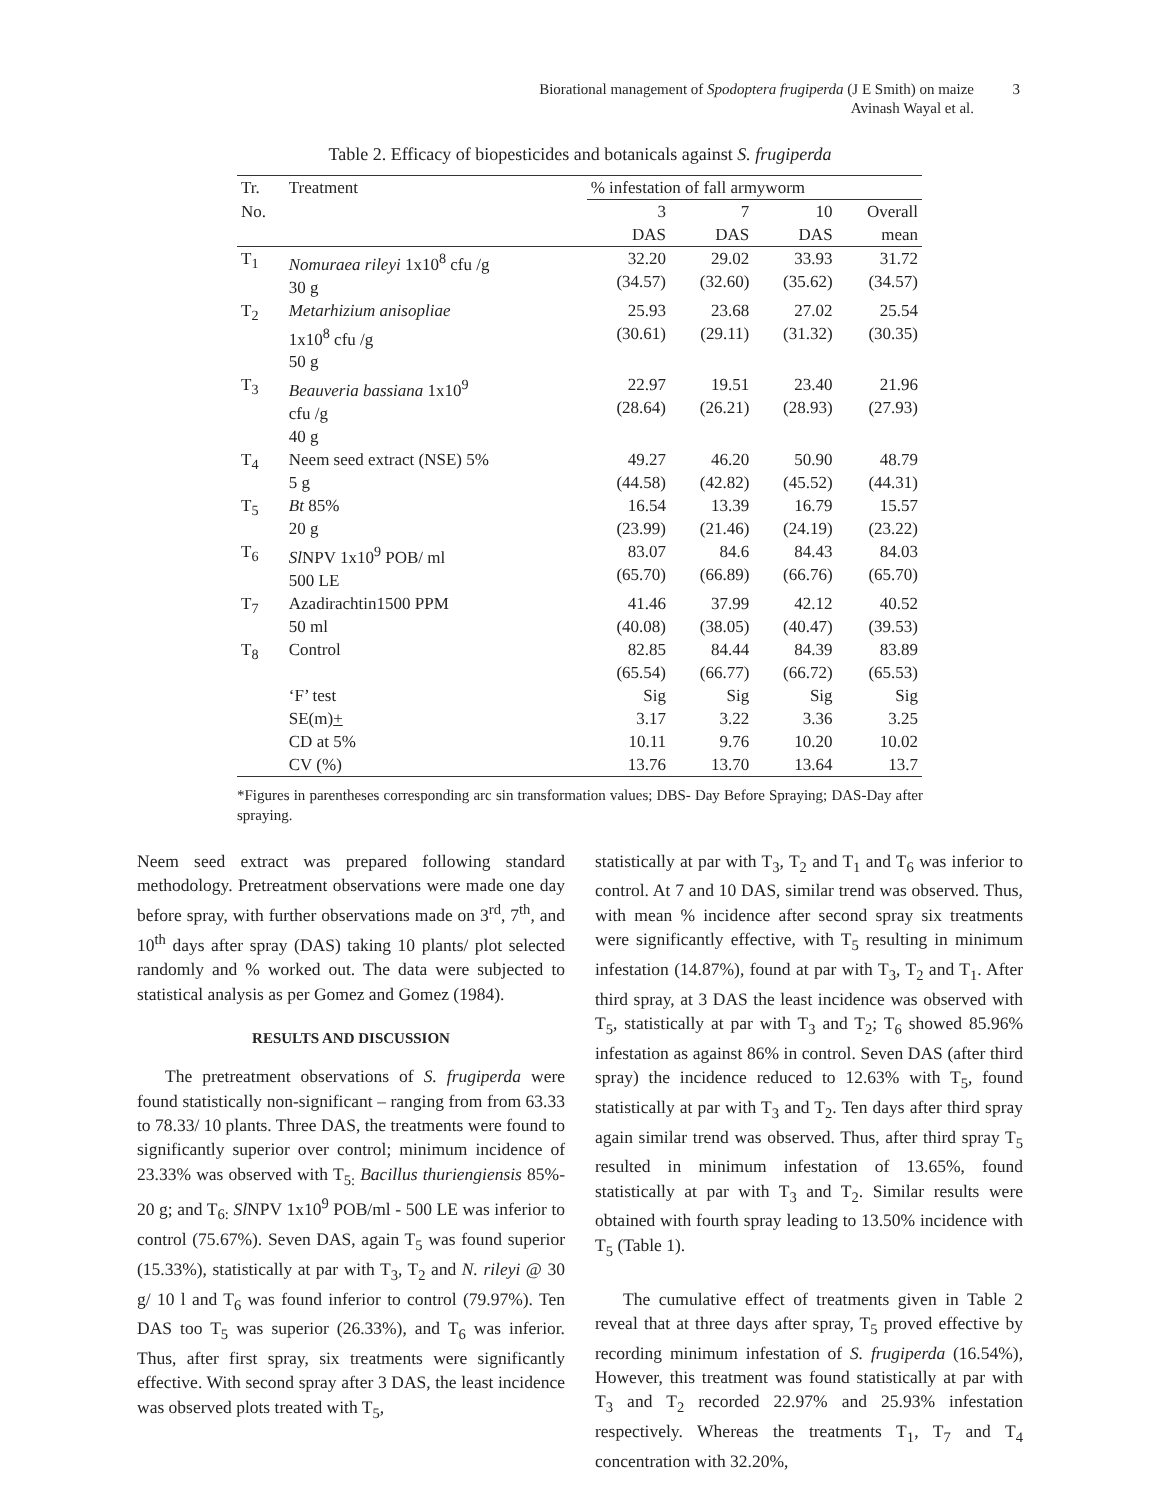Biorational management of Spodoptera frugiperda (J E Smith) on maize
Avinash Wayal et al.
3
Table 2. Efficacy of biopesticides and botanicals against S. frugiperda
| Tr. | Treatment | % infestation of fall armyworm | | | |
| --- | --- | --- | --- | --- | --- |
| No. | | 3 DAS | 7 DAS | 10 DAS | Overall mean |
| T<sub>1</sub> | Nomuraea rileyi 1x10<sup>8</sup> cfu /g 30 g | 32.20 (34.57) | 29.02 (32.60) | 33.93 (35.62) | 31.72 (34.57) |
| T<sub>2</sub> | Metarhizium anisopliae 1x10<sup>8</sup> cfu /g 50 g | 25.93 (30.61) | 23.68 (29.11) | 27.02 (31.32) | 25.54 (30.35) |
| T<sub>3</sub> | Beauveria bassiana 1x10<sup>9</sup> cfu /g 40 g | 22.97 (28.64) | 19.51 (26.21) | 23.40 (28.93) | 21.96 (27.93) |
| T<sub>4</sub> | Neem seed extract (NSE) 5% 5 g | 49.27 (44.58) | 46.20 (42.82) | 50.90 (45.52) | 48.79 (44.31) |
| T<sub>5</sub> | Bt 85% 20 g | 16.54 (23.99) | 13.39 (21.46) | 16.79 (24.19) | 15.57 (23.22) |
| T<sub>6</sub> | Sl NPV 1x10<sup>9</sup> POB/ ml 500 LE | 83.07 (65.70) | 84.6 (66.89) | 84.43 (66.76) | 84.03 (65.70) |
| T<sub>7</sub> | Azadirachtin1500 PPM 50 ml | 41.46 (40.08) | 37.99 (38.05) | 42.12 (40.47) | 40.52 (39.53) |
| T<sub>8</sub> | Control | 82.85 (65.54) | 84.44 (66.77) | 84.39 (66.72) | 83.89 (65.53) |
| | ‘F’ test | Sig | Sig | Sig | Sig |
| | SE(m) + | 3.17 | 3.22 | 3.36 | 3.25 |
| | CD at 5% | 10.11 | 9.76 | 10.20 | 10.02 |
| | CV (%) | 13.76 | 13.70 | 13.64 | 13.7 |
*Figures in parentheses corresponding arc sin transformation values; DBS- Day Before Spraying; DAS-Day after spraying.
Neem seed extract was prepared following standard methodology. Pretreatment observations were made one day before spray, with further observations made on 3<sup>rd</sup>, 7<sup>th</sup>, and 10<sup>th</sup> days after spray (DAS) taking 10 plants/ plot selected randomly and % worked out. The data were subjected to statistical analysis as per Gomez and Gomez (1984).
RESULTS AND DISCUSSION
The pretreatment observations of S. frugiperda were found statistically non-significant – ranging from from 63.33 to 78.33/ 10 plants. Three DAS, the treatments were found to significantly superior over control; minimum incidence of 23.33% was observed with T<sub>5:</sub> Bacillus thuriengiensis 85%- 20 g; and T<sub>6:</sub> Sl NPV 1x10<sup>9</sup> POB/ml - 500 LE was inferior to control (75.67%). Seven DAS, again T<sub>5</sub> was found superior (15.33%), statistically at par with T<sub>3</sub>, T<sub>2</sub> and N. rileyi @ 30 g/ 10 l and T<sub>6</sub> was found inferior to control (79.97%). Ten DAS too T<sub>5</sub> was superior (26.33%), and T<sub>6</sub> was inferior. Thus, after first spray, six treatments were significantly effective. With second spray after 3 DAS, the least incidence was observed plots treated with T<sub>5</sub>,
statistically at par with T<sub>3</sub>, T<sub>2</sub> and T<sub>1</sub> and T<sub>6</sub> was inferior to control. At 7 and 10 DAS, similar trend was observed. Thus, with mean % incidence after second spray six treatments were significantly effective, with T<sub>5</sub> resulting in minimum infestation (14.87%), found at par with T<sub>3</sub>, T<sub>2</sub> and T<sub>1</sub>. After third spray, at 3 DAS the least incidence was observed with T<sub>5</sub>, statistically at par with T<sub>3</sub> and T<sub>2</sub>; T<sub>6</sub> showed 85.96% infestation as against 86% in control. Seven DAS (after third spray) the incidence reduced to 12.63% with T<sub>5</sub>, found statistically at par with T<sub>3</sub> and T<sub>2</sub>. Ten days after third spray again similar trend was observed. Thus, after third spray T<sub>5</sub> resulted in minimum infestation of 13.65%, found statistically at par with T<sub>3</sub> and T<sub>2</sub>. Similar results were obtained with fourth spray leading to 13.50% incidence with T<sub>5</sub> (Table 1).
The cumulative effect of treatments given in Table 2 reveal that at three days after spray, T<sub>5</sub> proved effective by recording minimum infestation of S. frugiperda (16.54%), However, this treatment was found statistically at par with T<sub>3</sub> and T<sub>2</sub> recorded 22.97% and 25.93% infestation respectively. Whereas the treatments T<sub>1</sub>, T<sub>7</sub> and T<sub>4</sub> concentration with 32.20%,